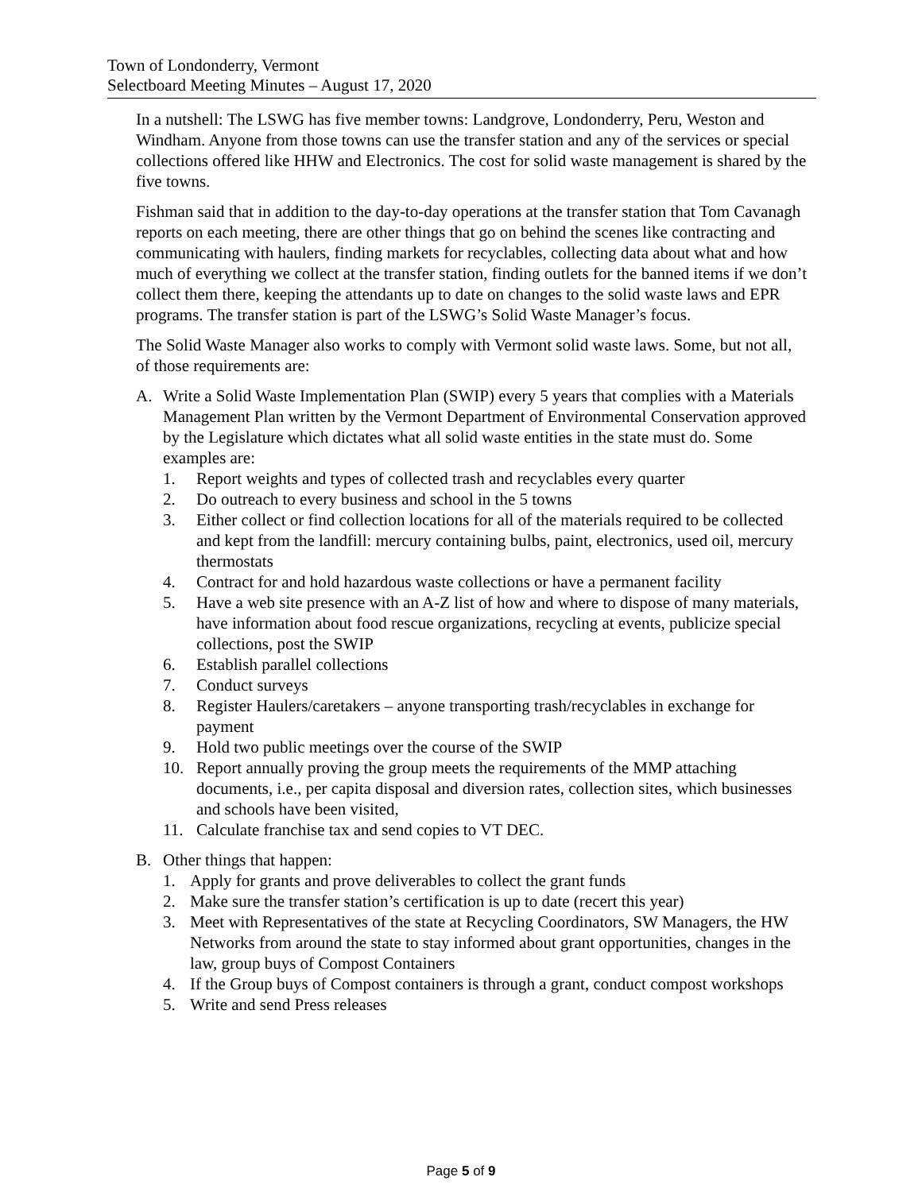Town of Londonderry, Vermont
Selectboard Meeting Minutes – August 17, 2020
In a nutshell: The LSWG has five member towns: Landgrove, Londonderry, Peru, Weston and Windham. Anyone from those towns can use the transfer station and any of the services or special collections offered like HHW and Electronics. The cost for solid waste management is shared by the five towns.
Fishman said that in addition to the day-to-day operations at the transfer station that Tom Cavanagh reports on each meeting, there are other things that go on behind the scenes like contracting and communicating with haulers, finding markets for recyclables, collecting data about what and how much of everything we collect at the transfer station, finding outlets for the banned items if we don’t collect them there, keeping the attendants up to date on changes to the solid waste laws and EPR programs. The transfer station is part of the LSWG’s Solid Waste Manager’s focus.
The Solid Waste Manager also works to comply with Vermont solid waste laws. Some, but not all, of those requirements are:
A. Write a Solid Waste Implementation Plan (SWIP) every 5 years that complies with a Materials Management Plan written by the Vermont Department of Environmental Conservation approved by the Legislature which dictates what all solid waste entities in the state must do. Some examples are:
1. Report weights and types of collected trash and recyclables every quarter
2. Do outreach to every business and school in the 5 towns
3. Either collect or find collection locations for all of the materials required to be collected and kept from the landfill: mercury containing bulbs, paint, electronics, used oil, mercury thermostats
4. Contract for and hold hazardous waste collections or have a permanent facility
5. Have a web site presence with an A-Z list of how and where to dispose of many materials, have information about food rescue organizations, recycling at events, publicize special collections, post the SWIP
6. Establish parallel collections
7. Conduct surveys
8. Register Haulers/caretakers – anyone transporting trash/recyclables in exchange for payment
9. Hold two public meetings over the course of the SWIP
10. Report annually proving the group meets the requirements of the MMP attaching documents, i.e., per capita disposal and diversion rates, collection sites, which businesses and schools have been visited,
11. Calculate franchise tax and send copies to VT DEC.
B. Other things that happen:
1. Apply for grants and prove deliverables to collect the grant funds
2. Make sure the transfer station’s certification is up to date (recert this year)
3. Meet with Representatives of the state at Recycling Coordinators, SW Managers, the HW Networks from around the state to stay informed about grant opportunities, changes in the law, group buys of Compost Containers
4. If the Group buys of Compost containers is through a grant, conduct compost workshops
5. Write and send Press releases
Page 5 of 9